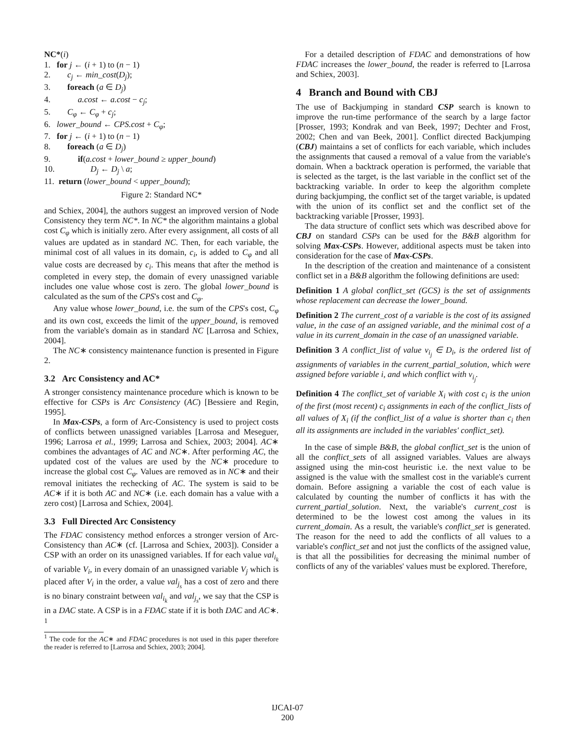NC*(i)
1. for j ← (i + 1) to (n − 1)
2. c<sub>j</sub> ← min_cost(D<sub>j</sub>);
3. foreach (a ∈ D<sub>j</sub>)
4. a.cost ← a.cost − c<sub>j</sub>;
5. C<sub>φ</sub> ← C<sub>φ</sub> + c<sub>j</sub>;
6. lower_bound ← CPS.cost + C<sub>φ</sub>;
7. for j ← (i + 1) to (n − 1)
8. foreach (a ∈ D<sub>j</sub>)
9. if(a.cost + lower_bound ≥ upper_bound)
10. D<sub>j</sub> ← D<sub>j</sub> \ a;
11. return (lower_bound < upper_bound);
Figure 2: Standard NC*
and Schiex, 2004], the authors suggest an improved version of Node Consistency they term NC*. In NC* the algorithm maintains a global cost C<sub>φ</sub> which is initially zero. After every assignment, all costs of all values are updated as in standard NC. Then, for each variable, the minimal cost of all values in its domain, c<sub>i</sub>, is added to C<sub>φ</sub> and all value costs are decreased by c<sub>i</sub>. This means that after the method is completed in every step, the domain of every unassigned variable includes one value whose cost is zero. The global lower_bound is calculated as the sum of the CPS's cost and C<sub>φ</sub>.
Any value whose lower_bound, i.e. the sum of the CPS's cost, C<sub>φ</sub> and its own cost, exceeds the limit of the upper_bound, is removed from the variable's domain as in standard NC [Larrosa and Schiex, 2004].
The NC∗ consistency maintenance function is presented in Figure 2.
3.2 Arc Consistency and AC*
A stronger consistency maintenance procedure which is known to be effective for CSPs is Arc Consistency (AC) [Bessiere and Regin, 1995].
In Max-CSPs, a form of Arc-Consistency is used to project costs of conflicts between unassigned variables [Larrosa and Meseguer, 1996; Larrosa et al., 1999; Larrosa and Schiex, 2003; 2004]. AC∗ combines the advantages of AC and NC∗. After performing AC, the updated cost of the values are used by the NC∗ procedure to increase the global cost C<sub>φ</sub>. Values are removed as in NC∗ and their removal initiates the rechecking of AC. The system is said to be AC∗ if it is both AC and NC∗ (i.e. each domain has a value with a zero cost) [Larrosa and Schiex, 2004].
3.3 Full Directed Arc Consistency
The FDAC consistency method enforces a stronger version of Arc-Consistency than AC∗ (cf. [Larrosa and Schiex, 2003]). Consider a CSP with an order on its unassigned variables. If for each value val<sub>i<sub>k</sub></sub> of variable V<sub>i</sub>, in every domain of an unassigned variable V<sub>j</sub> which is placed after V<sub>i</sub> in the order, a value val<sub>j<sub>s</sub></sub> has a cost of zero and there is no binary constraint between val<sub>i<sub>k</sub></sub> and val<sub>j<sub>s</sub></sub>, we say that the CSP is in a DAC state. A CSP is in a FDAC state if it is both DAC and AC∗. <sup>1</sup>
<sup>1</sup> The code for the AC∗ and FDAC procedures is not used in this paper therefore the reader is referred to [Larrosa and Schiex, 2003; 2004].
For a detailed description of FDAC and demonstrations of how FDAC increases the lower_bound, the reader is referred to [Larrosa and Schiex, 2003].
4 Branch and Bound with CBJ
The use of Backjumping in standard CSP search is known to improve the run-time performance of the search by a large factor [Prosser, 1993; Kondrak and van Beek, 1997; Dechter and Frost, 2002; Chen and van Beek, 2001]. Conflict directed Backjumping (CBJ) maintains a set of conflicts for each variable, which includes the assignments that caused a removal of a value from the variable's domain. When a backtrack operation is performed, the variable that is selected as the target, is the last variable in the conflict set of the backtracking variable. In order to keep the algorithm complete during backjumping, the conflict set of the target variable, is updated with the union of its conflict set and the conflict set of the backtracking variable [Prosser, 1993].
The data structure of conflict sets which was described above for CBJ on standard CSPs can be used for the B&B algorithm for solving Max-CSPs. However, additional aspects must be taken into consideration for the case of Max-CSPs.
In the description of the creation and maintenance of a consistent conflict set in a B&B algorithm the following definitions are used:
Definition 1 A global conflict_set (GCS) is the set of assignments whose replacement can decrease the lower_bound.
Definition 2 The current_cost of a variable is the cost of its assigned value, in the case of an assigned variable, and the minimal cost of a value in its current_domain in the case of an unassigned variable.
Definition 3 A conflict_list of value v<sub>i<sub>j</sub></sub> ∈ D<sub>i</sub>, is the ordered list of assignments of variables in the current_partial_solution, which were assigned before variable i, and which conflict with v<sub>i<sub>j</sub></sub>.
Definition 4 The conflict_set of variable X<sub>i</sub> with cost c<sub>i</sub> is the union of the first (most recent) c<sub>i</sub> assignments in each of the conflict_lists of all values of X<sub>i</sub> (if the conflict_list of a value is shorter than c<sub>i</sub> then all its assignments are included in the variables' conflict_set).
In the case of simple B&B, the global conflict_set is the union of all the conflict_sets of all assigned variables. Values are always assigned using the min-cost heuristic i.e. the next value to be assigned is the value with the smallest cost in the variable's current domain. Before assigning a variable the cost of each value is calculated by counting the number of conflicts it has with the current_partial_solution. Next, the variable's current_cost is determined to be the lowest cost among the values in its current_domain. As a result, the variable's conflict_set is generated. The reason for the need to add the conflicts of all values to a variable's conflict_set and not just the conflicts of the assigned value, is that all the possibilities for decreasing the minimal number of conflicts of any of the variables' values must be explored. Therefore,
IJCAI-07
200